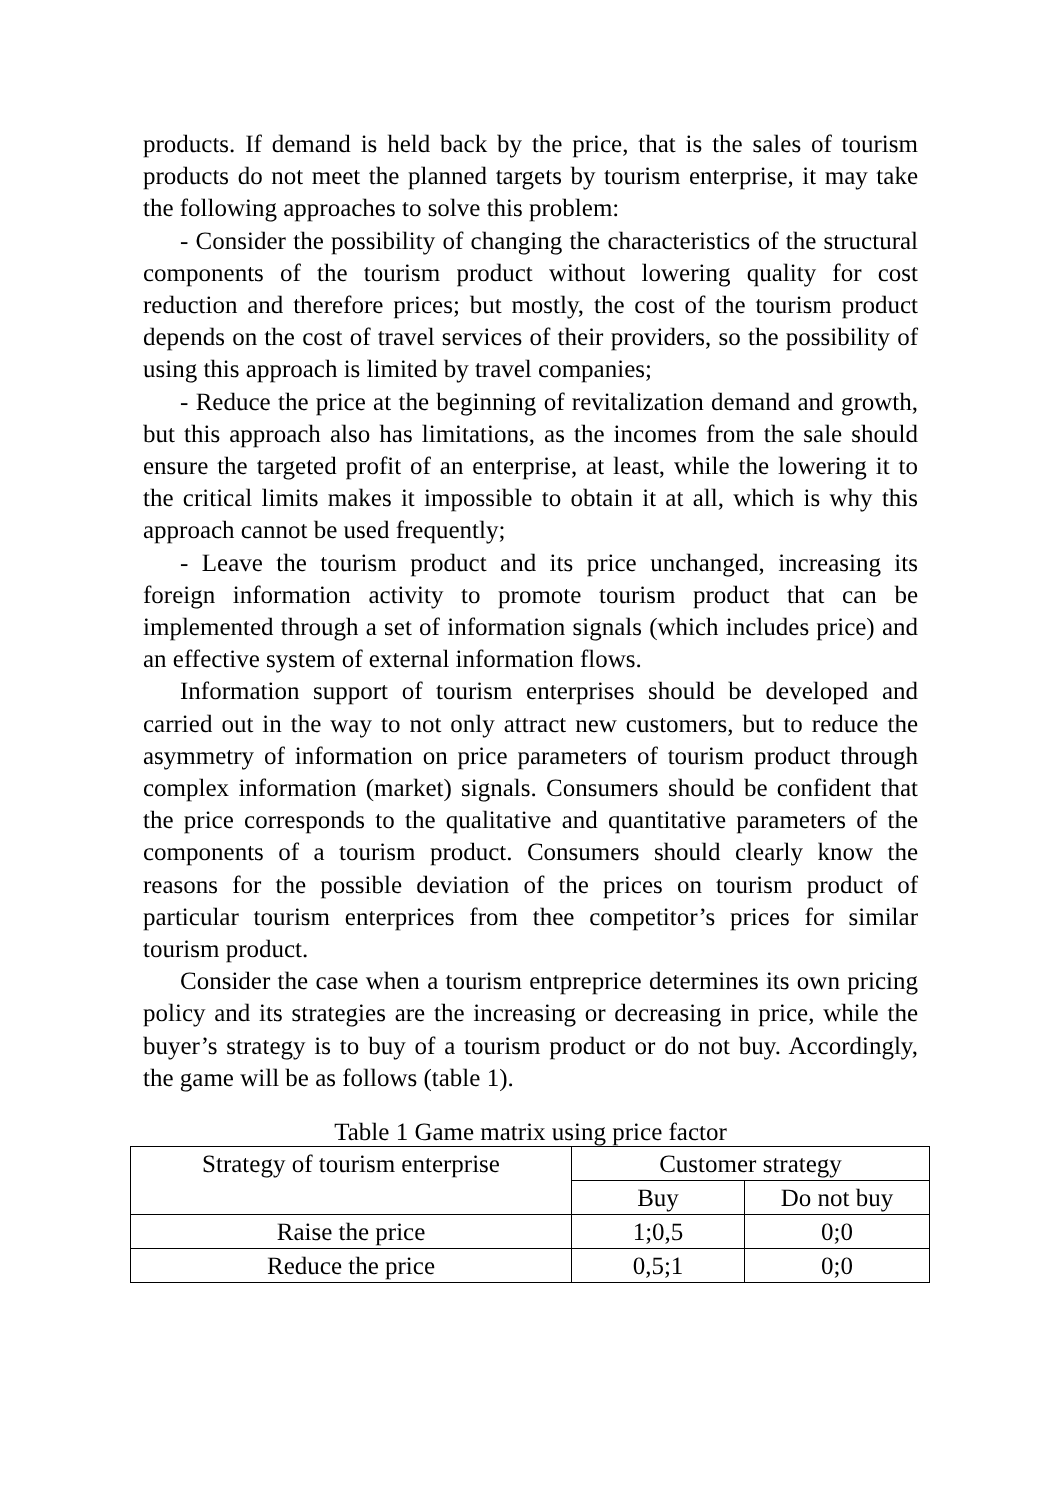products. If demand is held back by the price, that is the sales of tourism products do not meet the planned targets by tourism enterprise, it may take the following approaches to solve this problem:
- Consider the possibility of changing the characteristics of the structural components of the tourism product without lowering quality for cost reduction and therefore prices; but mostly, the cost of the tourism product depends on the cost of travel services of their providers, so the possibility of using this approach is limited by travel companies;
- Reduce the price at the beginning of revitalization demand and growth, but this approach also has limitations, as the incomes from the sale should ensure the targeted profit of an enterprise, at least, while the lowering it to the critical limits makes it impossible to obtain it at all, which is why this approach cannot be used frequently;
- Leave the tourism product and its price unchanged, increasing its foreign information activity to promote tourism product that can be implemented through a set of information signals (which includes price) and an effective system of external information flows.
Information support of tourism enterprises should be developed and carried out in the way to not only attract new customers, but to reduce the asymmetry of information on price parameters of tourism product through complex information (market) signals. Consumers should be confident that the price corresponds to the qualitative and quantitative parameters of the components of a tourism product. Consumers should clearly know the reasons for the possible deviation of the prices on tourism product of particular tourism enterprices from thee competitor’s prices for similar tourism product.
Consider the case when a tourism entpreprice determines its own pricing policy and its strategies are the increasing or decreasing in price, while the buyer’s strategy is to buy of a tourism product or do not buy. Accordingly, the game will be as follows (table 1).
Table 1 Game matrix using price factor
| Strategy of tourism enterprise | Customer strategy | |
| --- | --- | --- |
| | Buy | Do not buy |
| Raise the price | 1;0,5 | 0;0 |
| Reduce the price | 0,5;1 | 0;0 |